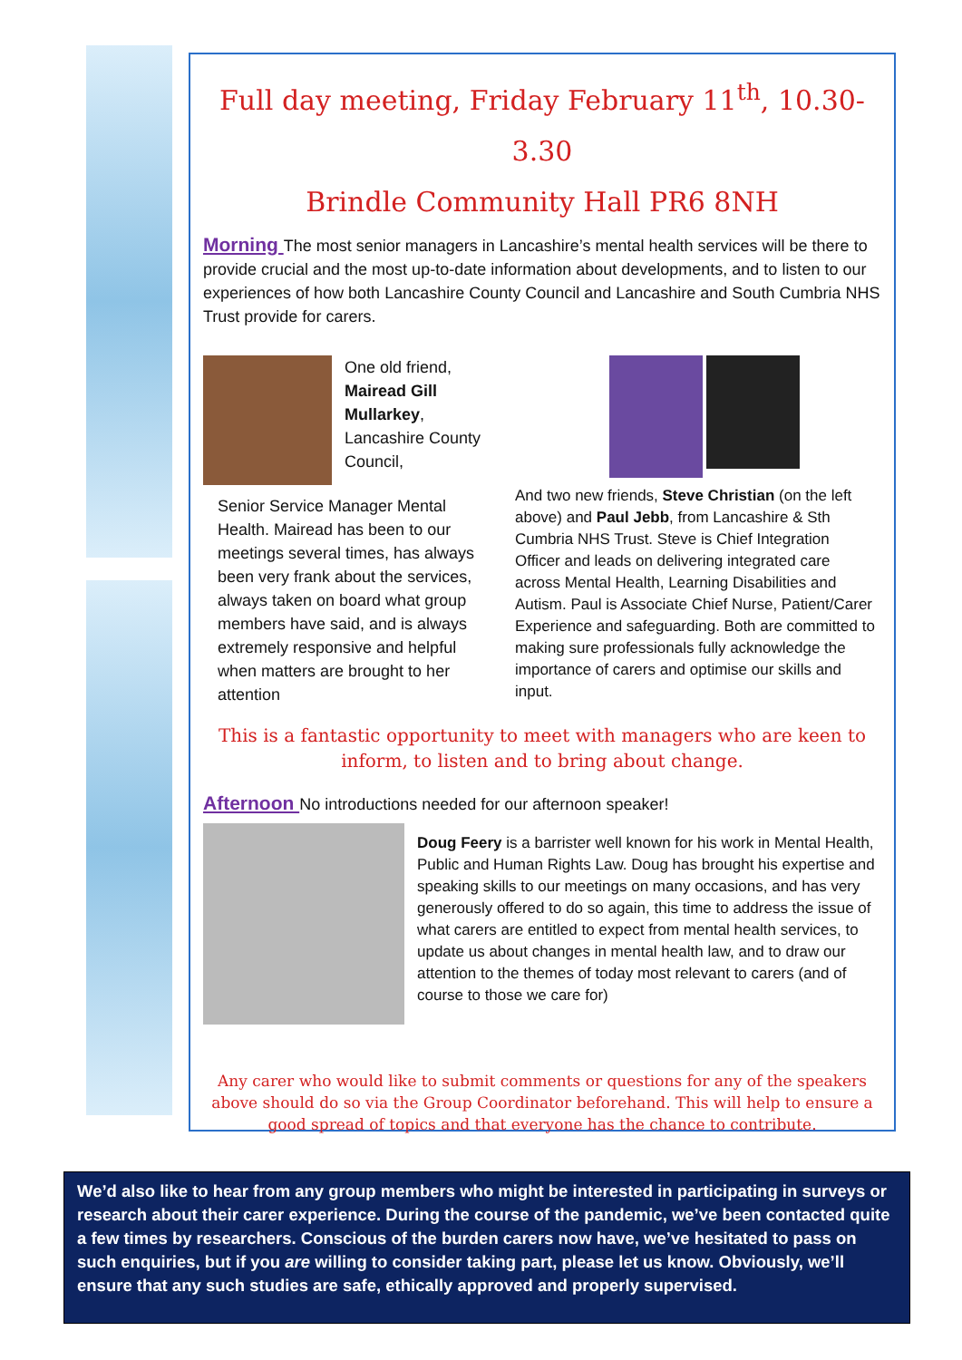Full day meeting, Friday February 11<sup>th</sup>, 10.30-3.30
Brindle Community Hall PR6 8NH
Morning The most senior managers in Lancashire’s mental health services will be there to provide crucial and the most up-to-date information about developments, and to listen to our experiences of how both Lancashire County Council and Lancashire and South Cumbria NHS Trust provide for carers.
One old friend, Mairead Gill Mullarkey, Lancashire County Council,
Senior Service Manager Mental Health. Mairead has been to our meetings several times, has always been very frank about the services, always taken on board what group members have said, and is always extremely responsive and helpful when matters are brought to her attention
And two new friends, Steve Christian (on the left above) and Paul Jebb, from Lancashire & Sth Cumbria NHS Trust. Steve is Chief Integration Officer and leads on delivering integrated care across Mental Health, Learning Disabilities and Autism. Paul is Associate Chief Nurse, Patient/Carer Experience and safeguarding. Both are committed to making sure professionals fully acknowledge the importance of carers and optimise our skills and input.
This is a fantastic opportunity to meet with managers who are keen to inform, to listen and to bring about change.
Afternoon No introductions needed for our afternoon speaker!
Doug Feery is a barrister well known for his work in Mental Health, Public and Human Rights Law. Doug has brought his expertise and speaking skills to our meetings on many occasions, and has very generously offered to do so again, this time to address the issue of what carers are entitled to expect from mental health services, to update us about changes in mental health law, and to draw our attention to the themes of today most relevant to carers (and of course to those we care for)
Any carer who would like to submit comments or questions for any of the speakers above should do so via the Group Coordinator beforehand. This will help to ensure a good spread of topics and that everyone has the chance to contribute.
We’d also like to hear from any group members who might be interested in participating in surveys or research about their carer experience. During the course of the pandemic, we’ve been contacted quite a few times by researchers. Conscious of the burden carers now have, we’ve hesitated to pass on such enquiries, but if you are willing to consider taking part, please let us know. Obviously, we’ll ensure that any such studies are safe, ethically approved and properly supervised.